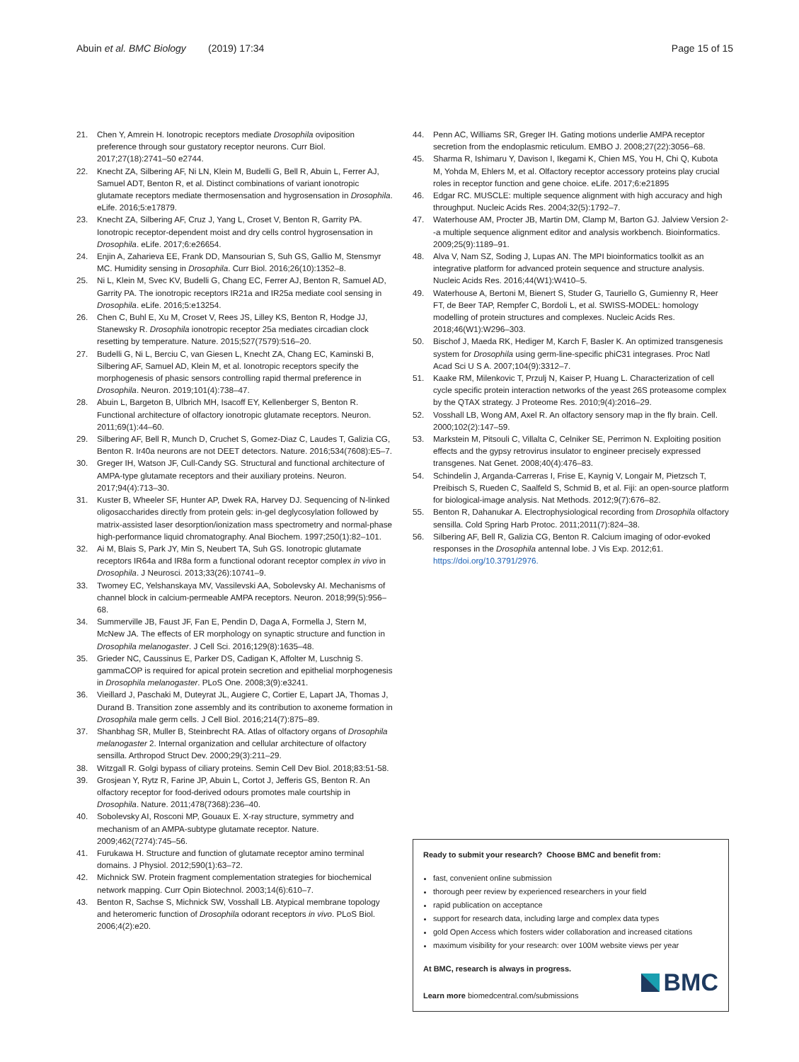Abuin et al. BMC Biology (2019) 17:34 Page 15 of 15
21. Chen Y, Amrein H. Ionotropic receptors mediate Drosophila oviposition preference through sour gustatory receptor neurons. Curr Biol. 2017;27(18):2741–50 e2744.
22. Knecht ZA, Silbering AF, Ni LN, Klein M, Budelli G, Bell R, Abuin L, Ferrer AJ, Samuel ADT, Benton R, et al. Distinct combinations of variant ionotropic glutamate receptors mediate thermosensation and hygrosensation in Drosophila. eLife. 2016;5:e17879.
23. Knecht ZA, Silbering AF, Cruz J, Yang L, Croset V, Benton R, Garrity PA. Ionotropic receptor-dependent moist and dry cells control hygrosensation in Drosophila. eLife. 2017;6:e26654.
24. Enjin A, Zaharieva EE, Frank DD, Mansourian S, Suh GS, Gallio M, Stensmyr MC. Humidity sensing in Drosophila. Curr Biol. 2016;26(10):1352–8.
25. Ni L, Klein M, Svec KV, Budelli G, Chang EC, Ferrer AJ, Benton R, Samuel AD, Garrity PA. The ionotropic receptors IR21a and IR25a mediate cool sensing in Drosophila. eLife. 2016;5:e13254.
26. Chen C, Buhl E, Xu M, Croset V, Rees JS, Lilley KS, Benton R, Hodge JJ, Stanewsky R. Drosophila ionotropic receptor 25a mediates circadian clock resetting by temperature. Nature. 2015;527(7579):516–20.
27. Budelli G, Ni L, Berciu C, van Giesen L, Knecht ZA, Chang EC, Kaminski B, Silbering AF, Samuel AD, Klein M, et al. Ionotropic receptors specify the morphogenesis of phasic sensors controlling rapid thermal preference in Drosophila. Neuron. 2019;101(4):738–47.
28. Abuin L, Bargeton B, Ulbrich MH, Isacoff EY, Kellenberger S, Benton R. Functional architecture of olfactory ionotropic glutamate receptors. Neuron. 2011;69(1):44–60.
29. Silbering AF, Bell R, Munch D, Cruchet S, Gomez-Diaz C, Laudes T, Galizia CG, Benton R. Ir40a neurons are not DEET detectors. Nature. 2016;534(7608):E5–7.
30. Greger IH, Watson JF, Cull-Candy SG. Structural and functional architecture of AMPA-type glutamate receptors and their auxiliary proteins. Neuron. 2017;94(4):713–30.
31. Kuster B, Wheeler SF, Hunter AP, Dwek RA, Harvey DJ. Sequencing of N-linked oligosaccharides directly from protein gels: in-gel deglycosylation followed by matrix-assisted laser desorption/ionization mass spectrometry and normal-phase high-performance liquid chromatography. Anal Biochem. 1997;250(1):82–101.
32. Ai M, Blais S, Park JY, Min S, Neubert TA, Suh GS. Ionotropic glutamate receptors IR64a and IR8a form a functional odorant receptor complex in vivo in Drosophila. J Neurosci. 2013;33(26):10741–9.
33. Twomey EC, Yelshanskaya MV, Vassilevski AA, Sobolevsky AI. Mechanisms of channel block in calcium-permeable AMPA receptors. Neuron. 2018;99(5):956–68.
34. Summerville JB, Faust JF, Fan E, Pendin D, Daga A, Formella J, Stern M, McNew JA. The effects of ER morphology on synaptic structure and function in Drosophila melanogaster. J Cell Sci. 2016;129(8):1635–48.
35. Grieder NC, Caussinus E, Parker DS, Cadigan K, Affolter M, Luschnig S. gammaCOP is required for apical protein secretion and epithelial morphogenesis in Drosophila melanogaster. PLoS One. 2008;3(9):e3241.
36. Vieillard J, Paschaki M, Duteyrat JL, Augiere C, Cortier E, Lapart JA, Thomas J, Durand B. Transition zone assembly and its contribution to axoneme formation in Drosophila male germ cells. J Cell Biol. 2016;214(7):875–89.
37. Shanbhag SR, Muller B, Steinbrecht RA. Atlas of olfactory organs of Drosophila melanogaster 2. Internal organization and cellular architecture of olfactory sensilla. Arthropod Struct Dev. 2000;29(3):211–29.
38. Witzgall R. Golgi bypass of ciliary proteins. Semin Cell Dev Biol. 2018;83:51-58.
39. Grosjean Y, Rytz R, Farine JP, Abuin L, Cortot J, Jefferis GS, Benton R. An olfactory receptor for food-derived odours promotes male courtship in Drosophila. Nature. 2011;478(7368):236–40.
40. Sobolevsky AI, Rosconi MP, Gouaux E. X-ray structure, symmetry and mechanism of an AMPA-subtype glutamate receptor. Nature. 2009;462(7274):745–56.
41. Furukawa H. Structure and function of glutamate receptor amino terminal domains. J Physiol. 2012;590(1):63–72.
42. Michnick SW. Protein fragment complementation strategies for biochemical network mapping. Curr Opin Biotechnol. 2003;14(6):610–7.
43. Benton R, Sachse S, Michnick SW, Vosshall LB. Atypical membrane topology and heteromeric function of Drosophila odorant receptors in vivo. PLoS Biol. 2006;4(2):e20.
44. Penn AC, Williams SR, Greger IH. Gating motions underlie AMPA receptor secretion from the endoplasmic reticulum. EMBO J. 2008;27(22):3056–68.
45. Sharma R, Ishimaru Y, Davison I, Ikegami K, Chien MS, You H, Chi Q, Kubota M, Yohda M, Ehlers M, et al. Olfactory receptor accessory proteins play crucial roles in receptor function and gene choice. eLife. 2017;6:e21895
46. Edgar RC. MUSCLE: multiple sequence alignment with high accuracy and high throughput. Nucleic Acids Res. 2004;32(5):1792–7.
47. Waterhouse AM, Procter JB, Martin DM, Clamp M, Barton GJ. Jalview Version 2--a multiple sequence alignment editor and analysis workbench. Bioinformatics. 2009;25(9):1189–91.
48. Alva V, Nam SZ, Soding J, Lupas AN. The MPI bioinformatics toolkit as an integrative platform for advanced protein sequence and structure analysis. Nucleic Acids Res. 2016;44(W1):W410–5.
49. Waterhouse A, Bertoni M, Bienert S, Studer G, Tauriello G, Gumienny R, Heer FT, de Beer TAP, Rempfer C, Bordoli L, et al. SWISS-MODEL: homology modelling of protein structures and complexes. Nucleic Acids Res. 2018;46(W1):W296–303.
50. Bischof J, Maeda RK, Hediger M, Karch F, Basler K. An optimized transgenesis system for Drosophila using germ-line-specific phiC31 integrases. Proc Natl Acad Sci U S A. 2007;104(9):3312–7.
51. Kaake RM, Milenkovic T, Przulj N, Kaiser P, Huang L. Characterization of cell cycle specific protein interaction networks of the yeast 26S proteasome complex by the QTAX strategy. J Proteome Res. 2010;9(4):2016–29.
52. Vosshall LB, Wong AM, Axel R. An olfactory sensory map in the fly brain. Cell. 2000;102(2):147–59.
53. Markstein M, Pitsouli C, Villalta C, Celniker SE, Perrimon N. Exploiting position effects and the gypsy retrovirus insulator to engineer precisely expressed transgenes. Nat Genet. 2008;40(4):476–83.
54. Schindelin J, Arganda-Carreras I, Frise E, Kaynig V, Longair M, Pietzsch T, Preibisch S, Rueden C, Saalfeld S, Schmid B, et al. Fiji: an open-source platform for biological-image analysis. Nat Methods. 2012;9(7):676–82.
55. Benton R, Dahanukar A. Electrophysiological recording from Drosophila olfactory sensilla. Cold Spring Harb Protoc. 2011;2011(7):824–38.
56. Silbering AF, Bell R, Galizia CG, Benton R. Calcium imaging of odor-evoked responses in the Drosophila antennal lobe. J Vis Exp. 2012;61. https://doi.org/10.3791/2976.
Ready to submit your research? Choose BMC and benefit from:
fast, convenient online submission
thorough peer review by experienced researchers in your field
rapid publication on acceptance
support for research data, including large and complex data types
gold Open Access which fosters wider collaboration and increased citations
maximum visibility for your research: over 100M website views per year
At BMC, research is always in progress.
Learn more biomedcentral.com/submissions
BMC